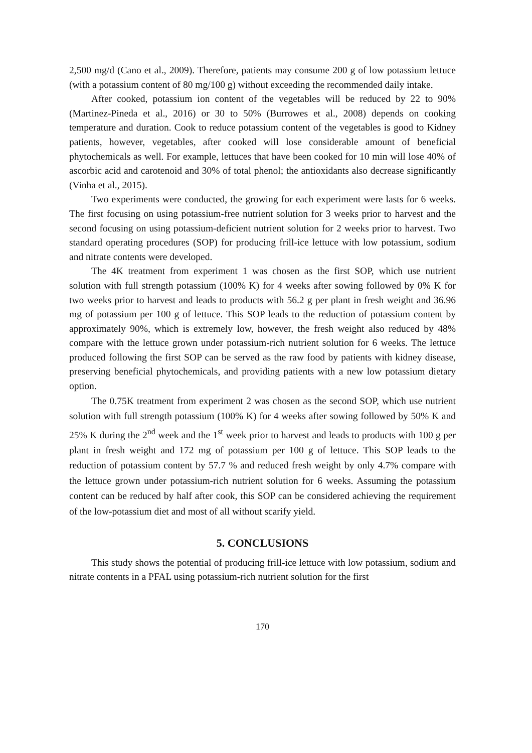2,500 mg/d (Cano et al., 2009). Therefore, patients may consume 200 g of low potassium lettuce (with a potassium content of 80 mg/100 g) without exceeding the recommended daily intake.
After cooked, potassium ion content of the vegetables will be reduced by 22 to 90% (Martinez-Pineda et al., 2016) or 30 to 50% (Burrowes et al., 2008) depends on cooking temperature and duration. Cook to reduce potassium content of the vegetables is good to Kidney patients, however, vegetables, after cooked will lose considerable amount of beneficial phytochemicals as well. For example, lettuces that have been cooked for 10 min will lose 40% of ascorbic acid and carotenoid and 30% of total phenol; the antioxidants also decrease significantly (Vinha et al., 2015).
Two experiments were conducted, the growing for each experiment were lasts for 6 weeks. The first focusing on using potassium-free nutrient solution for 3 weeks prior to harvest and the second focusing on using potassium-deficient nutrient solution for 2 weeks prior to harvest. Two standard operating procedures (SOP) for producing frill-ice lettuce with low potassium, sodium and nitrate contents were developed.
The 4K treatment from experiment 1 was chosen as the first SOP, which use nutrient solution with full strength potassium (100% K) for 4 weeks after sowing followed by 0% K for two weeks prior to harvest and leads to products with 56.2 g per plant in fresh weight and 36.96 mg of potassium per 100 g of lettuce. This SOP leads to the reduction of potassium content by approximately 90%, which is extremely low, however, the fresh weight also reduced by 48% compare with the lettuce grown under potassium-rich nutrient solution for 6 weeks. The lettuce produced following the first SOP can be served as the raw food by patients with kidney disease, preserving beneficial phytochemicals, and providing patients with a new low potassium dietary option.
The 0.75K treatment from experiment 2 was chosen as the second SOP, which use nutrient solution with full strength potassium (100% K) for 4 weeks after sowing followed by 50% K and 25% K during the 2<sup>nd</sup> week and the 1<sup>st</sup> week prior to harvest and leads to products with 100 g per plant in fresh weight and 172 mg of potassium per 100 g of lettuce. This SOP leads to the reduction of potassium content by 57.7 % and reduced fresh weight by only 4.7% compare with the lettuce grown under potassium-rich nutrient solution for 6 weeks. Assuming the potassium content can be reduced by half after cook, this SOP can be considered achieving the requirement of the low-potassium diet and most of all without scarify yield.
5. CONCLUSIONS
This study shows the potential of producing frill-ice lettuce with low potassium, sodium and nitrate contents in a PFAL using potassium-rich nutrient solution for the first
170